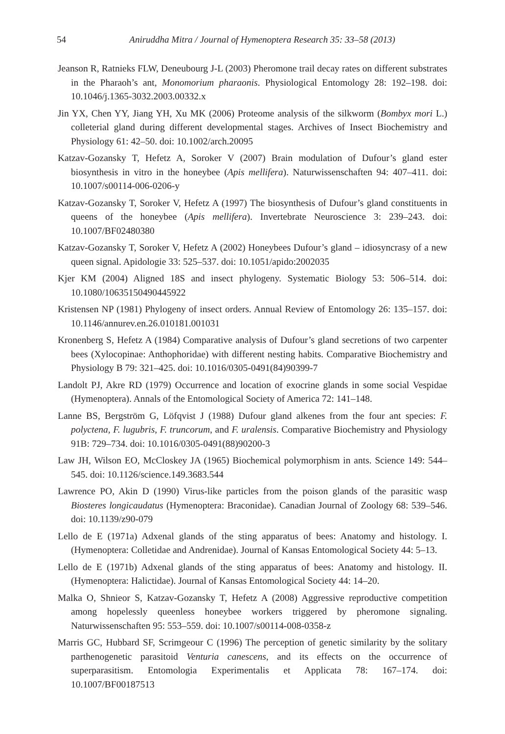54
Aniruddha Mitra / Journal of Hymenoptera Research 35: 33–58 (2013)
Jeanson R, Ratnieks FLW, Deneubourg J-L (2003) Pheromone trail decay rates on different substrates in the Pharaoh’s ant, Monomorium pharaonis. Physiological Entomology 28: 192–198. doi: 10.1046/j.1365-3032.2003.00332.x
Jin YX, Chen YY, Jiang YH, Xu MK (2006) Proteome analysis of the silkworm (Bombyx mori L.) colleterial gland during different developmental stages. Archives of Insect Biochemistry and Physiology 61: 42–50. doi: 10.1002/arch.20095
Katzav-Gozansky T, Hefetz A, Soroker V (2007) Brain modulation of Dufour’s gland ester biosynthesis in vitro in the honeybee (Apis mellifera). Naturwissenschaften 94: 407–411. doi: 10.1007/s00114-006-0206-y
Katzav-Gozansky T, Soroker V, Hefetz A (1997) The biosynthesis of Dufour’s gland constituents in queens of the honeybee (Apis mellifera). Invertebrate Neuroscience 3: 239–243. doi: 10.1007/BF02480380
Katzav-Gozansky T, Soroker V, Hefetz A (2002) Honeybees Dufour’s gland – idiosyncrasy of a new queen signal. Apidologie 33: 525–537. doi: 10.1051/apido:2002035
Kjer KM (2004) Aligned 18S and insect phylogeny. Systematic Biology 53: 506–514. doi: 10.1080/10635150490445922
Kristensen NP (1981) Phylogeny of insect orders. Annual Review of Entomology 26: 135–157. doi: 10.1146/annurev.en.26.010181.001031
Kronenberg S, Hefetz A (1984) Comparative analysis of Dufour’s gland secretions of two carpenter bees (Xylocopinae: Anthophoridae) with different nesting habits. Comparative Biochemistry and Physiology B 79: 321–425. doi: 10.1016/0305-0491(84)90399-7
Landolt PJ, Akre RD (1979) Occurrence and location of exocrine glands in some social Vespidae (Hymenoptera). Annals of the Entomological Society of America 72: 141–148.
Lanne BS, Bergström G, Löfqvist J (1988) Dufour gland alkenes from the four ant species: F. polyctena, F. lugubris, F. truncorum, and F. uralensis. Comparative Biochemistry and Physiology 91B: 729–734. doi: 10.1016/0305-0491(88)90200-3
Law JH, Wilson EO, McCloskey JA (1965) Biochemical polymorphism in ants. Science 149: 544–545. doi: 10.1126/science.149.3683.544
Lawrence PO, Akin D (1990) Virus-like particles from the poison glands of the parasitic wasp Biosteres longicaudatus (Hymenoptera: Braconidae). Canadian Journal of Zoology 68: 539–546. doi: 10.1139/z90-079
Lello de E (1971a) Adxenal glands of the sting apparatus of bees: Anatomy and histology. I. (Hymenoptera: Colletidae and Andrenidae). Journal of Kansas Entomological Society 44: 5–13.
Lello de E (1971b) Adxenal glands of the sting apparatus of bees: Anatomy and histology. II. (Hymenoptera: Halictidae). Journal of Kansas Entomological Society 44: 14–20.
Malka O, Shnieor S, Katzav-Gozansky T, Hefetz A (2008) Aggressive reproductive competition among hopelessly queenless honeybee workers triggered by pheromone signaling. Naturwissenschaften 95: 553–559. doi: 10.1007/s00114-008-0358-z
Marris GC, Hubbard SF, Scrimgeour C (1996) The perception of genetic similarity by the solitary parthenogenetic parasitoid Venturia canescens, and its effects on the occurrence of superparasitism. Entomologia Experimentalis et Applicata 78: 167–174. doi: 10.1007/BF00187513